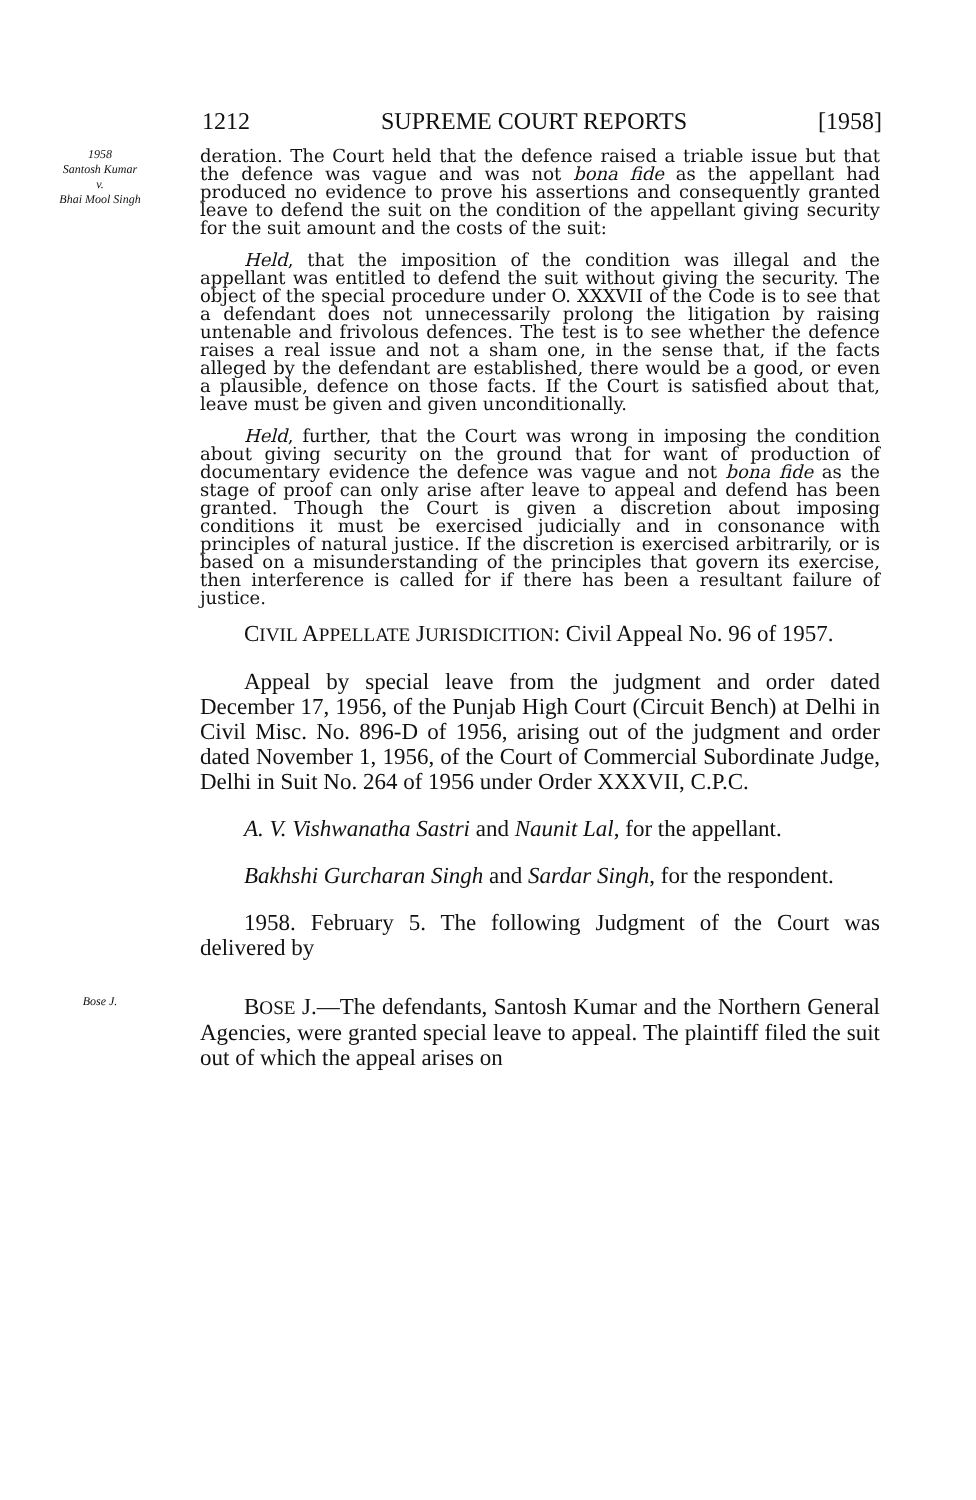1212 SUPREME COURT REPORTS [1958]
1958
Santosh Kumar
v.
Bhai Mool Singh
deration. The Court held that the defence raised a triable issue but that the defence was vague and was not bona fide as the appellant had produced no evidence to prove his assertions and consequently granted leave to defend the suit on the condition of the appellant giving security for the suit amount and the costs of the suit:
Held, that the imposition of the condition was illegal and the appellant was entitled to defend the suit without giving the security. The object of the special procedure under O. XXXVII of the Code is to see that a defendant does not unnecessarily prolong the litigation by raising untenable and frivolous defences. The test is to see whether the defence raises a real issue and not a sham one, in the sense that, if the facts alleged by the defendant are established, there would be a good, or even a plausible, defence on those facts. If the Court is satisfied about that, leave must be given and given unconditionally.
Held, further, that the Court was wrong in imposing the condition about giving security on the ground that for want of production of documentary evidence the defence was vague and not bona fide as the stage of proof can only arise after leave to appeal and defend has been granted. Though the Court is given a discretion about imposing conditions it must be exercised judicially and in consonance with principles of natural justice. If the discretion is exercised arbitrarily, or is based on a misunderstanding of the principles that govern its exercise, then interference is called for if there has been a resultant failure of justice.
CIVIL APPELLATE JURISDICITION: Civil Appeal No. 96 of 1957.
Appeal by special leave from the judgment and order dated December 17, 1956, of the Punjab High Court (Circuit Bench) at Delhi in Civil Misc. No. 896-D of 1956, arising out of the judgment and order dated November 1, 1956, of the Court of Commercial Subordinate Judge, Delhi in Suit No. 264 of 1956 under Order XXXVII, C.P.C.
A. V. Vishwanatha Sastri and Naunit Lal, for the appellant.
Bakhshi Gurcharan Singh and Sardar Singh, for the respondent.
1958. February 5. The following Judgment of the Court was delivered by
Bose J.
BOSE J.—The defendants, Santosh Kumar and the Northern General Agencies, were granted special leave to appeal. The plaintiff filed the suit out of which the appeal arises on